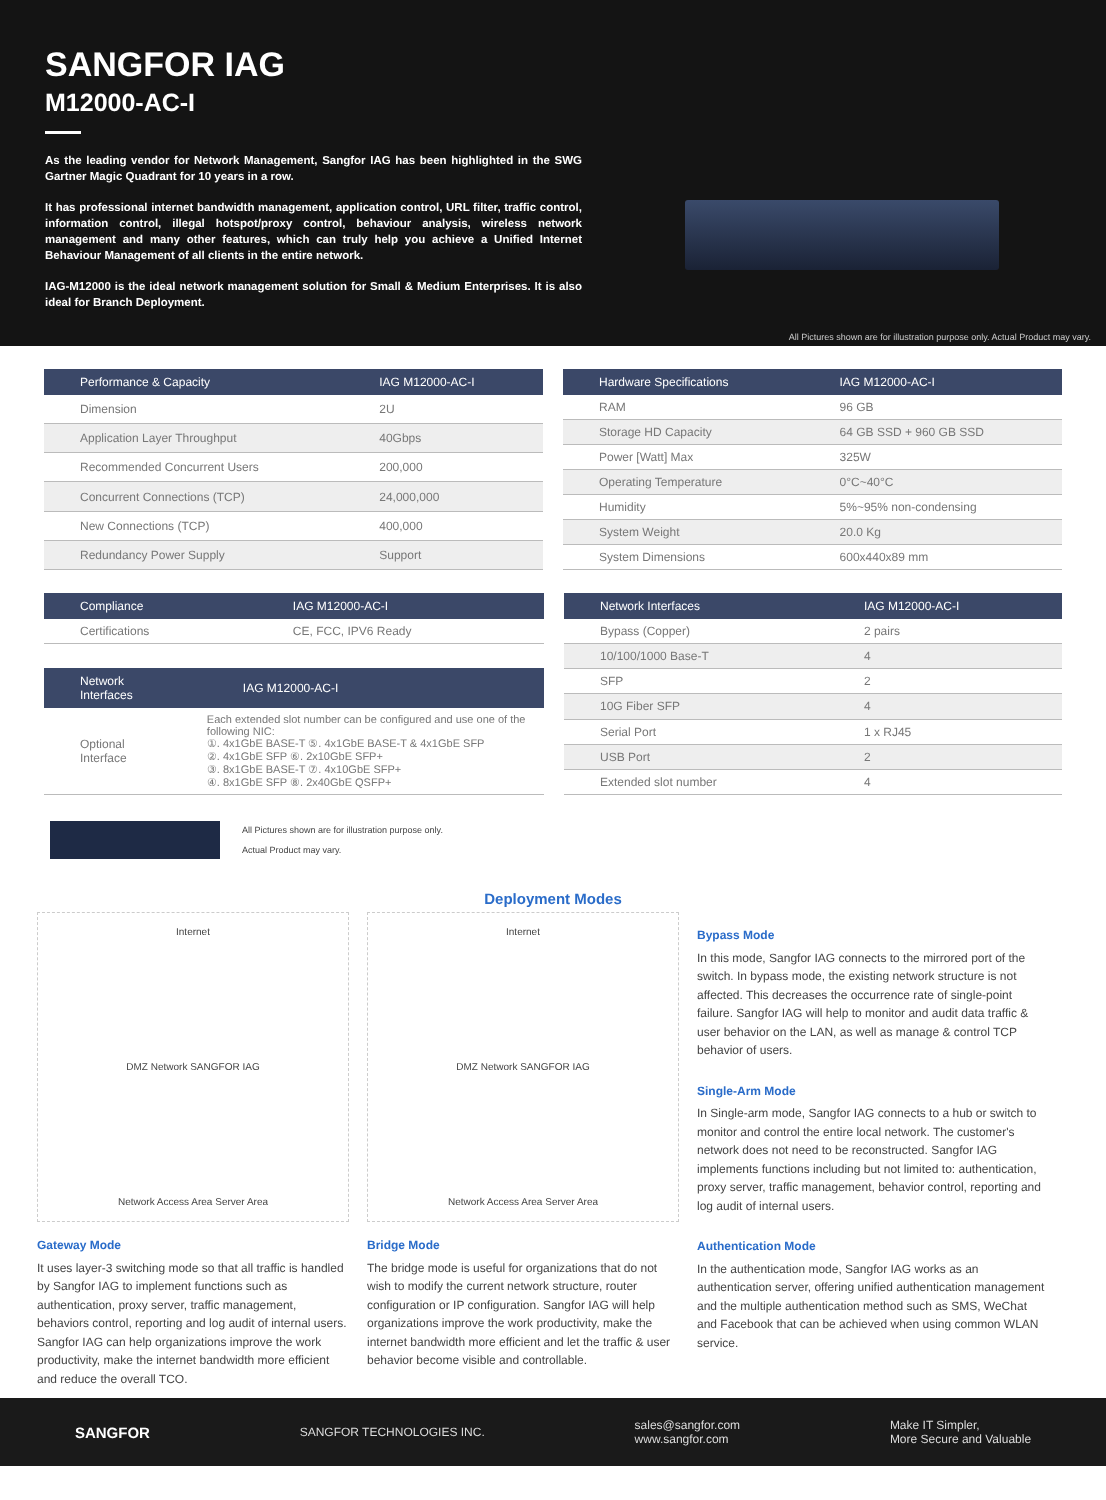SANGFOR IAG
M12000-AC-I
As the leading vendor for Network Management, Sangfor IAG has been highlighted in the SWG Gartner Magic Quadrant for 10 years in a row.
It has professional internet bandwidth management, application control, URL filter, traffic control, information control, illegal hotspot/proxy control, behaviour analysis, wireless network management and many other features, which can truly help you achieve a Unified Internet Behaviour Management of all clients in the entire network.
IAG-M12000 is the ideal network management solution for Small & Medium Enterprises. It is also ideal for Branch Deployment.
All Pictures shown are for illustration purpose only. Actual Product may vary.
| Performance & Capacity | IAG M12000-AC-I |
| --- | --- |
| Dimension | 2U |
| Application Layer Throughput | 40Gbps |
| Recommended Concurrent Users | 200,000 |
| Concurrent Connections (TCP) | 24,000,000 |
| New Connections (TCP) | 400,000 |
| Redundancy Power Supply | Support |
| Hardware Specifications | IAG M12000-AC-I |
| --- | --- |
| RAM | 96 GB |
| Storage HD Capacity | 64 GB SSD + 960 GB SSD |
| Power [Watt] Max | 325W |
| Operating Temperature | 0°C~40°C |
| Humidity | 5%~95% non-condensing |
| System Weight | 20.0 Kg |
| System Dimensions | 600x440x89 mm |
| Compliance | IAG M12000-AC-I |
| --- | --- |
| Certifications | CE, FCC, IPV6 Ready |
| Network Interfaces | IAG M12000-AC-I |
| --- | --- |
| Optional Interface | Each extended slot number can be configured and use one of the following NIC: ①. 4x1GbE BASE-T ⑤. 4x1GbE BASE-T & 4x1GbE SFP ②. 4x1GbE SFP ⑥. 2x10GbE SFP+ ③. 8x1GbE BASE-T ⑦. 4x10GbE SFP+ ④. 8x1GbE SFP ⑧. 2x40GbE QSFP+ |
| Network Interfaces | IAG M12000-AC-I |
| --- | --- |
| Bypass (Copper) | 2 pairs |
| 10/100/1000 Base-T | 4 |
| SFP | 2 |
| 10G Fiber SFP | 4 |
| Serial Port | 1 x RJ45 |
| USB Port | 2 |
| Extended slot number | 4 |
All Pictures shown are for illustration purpose only.
Actual Product may vary.
Deployment Modes
Internet
DMZ Network SANGFOR IAG
Network Access Area Server Area
Gateway Mode
It uses layer-3 switching mode so that all traffic is handled by Sangfor IAG to implement functions such as authentication, proxy server, traffic management, behaviors control, reporting and log audit of internal users. Sangfor IAG can help organizations improve the work productivity, make the internet bandwidth more efficient and reduce the overall TCO.
Internet
DMZ Network SANGFOR IAG
Network Access Area Server Area
Bridge Mode
The bridge mode is useful for organizations that do not wish to modify the current network structure, router configuration or IP configuration. Sangfor IAG will help organizations improve the work productivity, make the internet bandwidth more efficient and let the traffic & user behavior become visible and controllable.
Bypass Mode
In this mode, Sangfor IAG connects to the mirrored port of the switch. In bypass mode, the existing network structure is not affected. This decreases the occurrence rate of single-point failure. Sangfor IAG will help to monitor and audit data traffic & user behavior on the LAN, as well as manage & control TCP behavior of users.
Single-Arm Mode
In Single-arm mode, Sangfor IAG connects to a hub or switch to monitor and control the entire local network. The customer's network does not need to be reconstructed. Sangfor IAG implements functions including but not limited to: authentication, proxy server, traffic management, behavior control, reporting and log audit of internal users.
Authentication Mode
In the authentication mode, Sangfor IAG works as an authentication server, offering unified authentication management and the multiple authentication method such as SMS, WeChat and Facebook that can be achieved when using common WLAN service.
SANGFOR SANGFOR TECHNOLOGIES INC. sales@sangfor.com
www.sangfor.com Make IT Simpler,
More Secure and Valuable